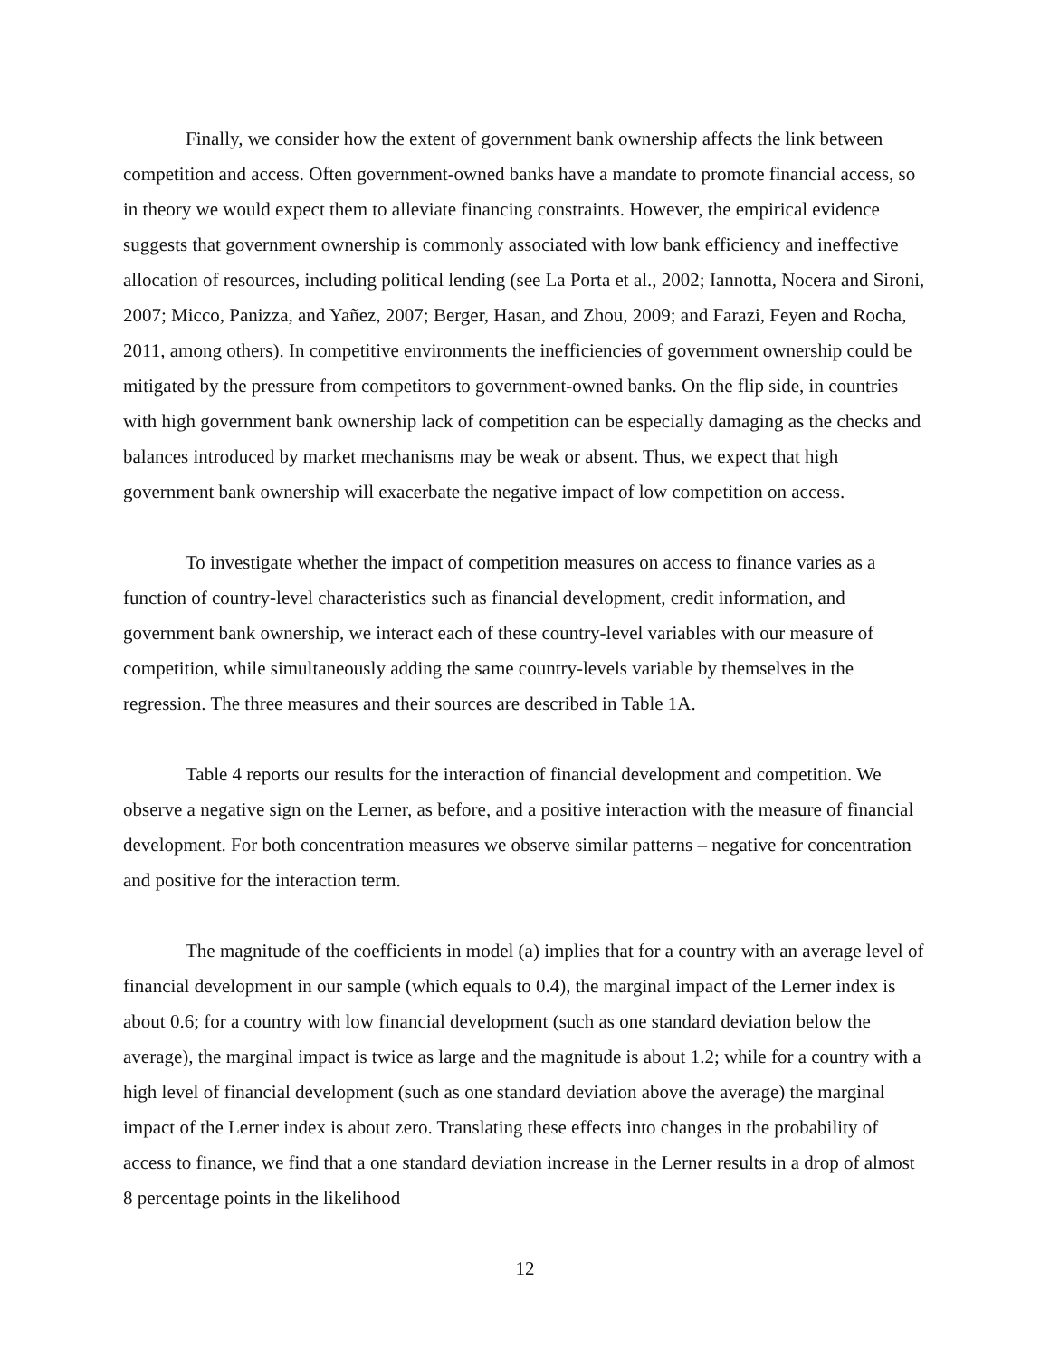Finally, we consider how the extent of government bank ownership affects the link between competition and access. Often government-owned banks have a mandate to promote financial access, so in theory we would expect them to alleviate financing constraints. However, the empirical evidence suggests that government ownership is commonly associated with low bank efficiency and ineffective allocation of resources, including political lending (see La Porta et al., 2002; Iannotta, Nocera and Sironi, 2007; Micco, Panizza, and Yañez, 2007; Berger, Hasan, and Zhou, 2009; and Farazi, Feyen and Rocha, 2011, among others). In competitive environments the inefficiencies of government ownership could be mitigated by the pressure from competitors to government-owned banks. On the flip side, in countries with high government bank ownership lack of competition can be especially damaging as the checks and balances introduced by market mechanisms may be weak or absent. Thus, we expect that high government bank ownership will exacerbate the negative impact of low competition on access.
To investigate whether the impact of competition measures on access to finance varies as a function of country-level characteristics such as financial development, credit information, and government bank ownership, we interact each of these country-level variables with our measure of competition, while simultaneously adding the same country-levels variable by themselves in the regression. The three measures and their sources are described in Table 1A.
Table 4 reports our results for the interaction of financial development and competition. We observe a negative sign on the Lerner, as before, and a positive interaction with the measure of financial development. For both concentration measures we observe similar patterns – negative for concentration and positive for the interaction term.
The magnitude of the coefficients in model (a) implies that for a country with an average level of financial development in our sample (which equals to 0.4), the marginal impact of the Lerner index is about 0.6; for a country with low financial development (such as one standard deviation below the average), the marginal impact is twice as large and the magnitude is about 1.2; while for a country with a high level of financial development (such as one standard deviation above the average) the marginal impact of the Lerner index is about zero. Translating these effects into changes in the probability of access to finance, we find that a one standard deviation increase in the Lerner results in a drop of almost 8 percentage points in the likelihood
12